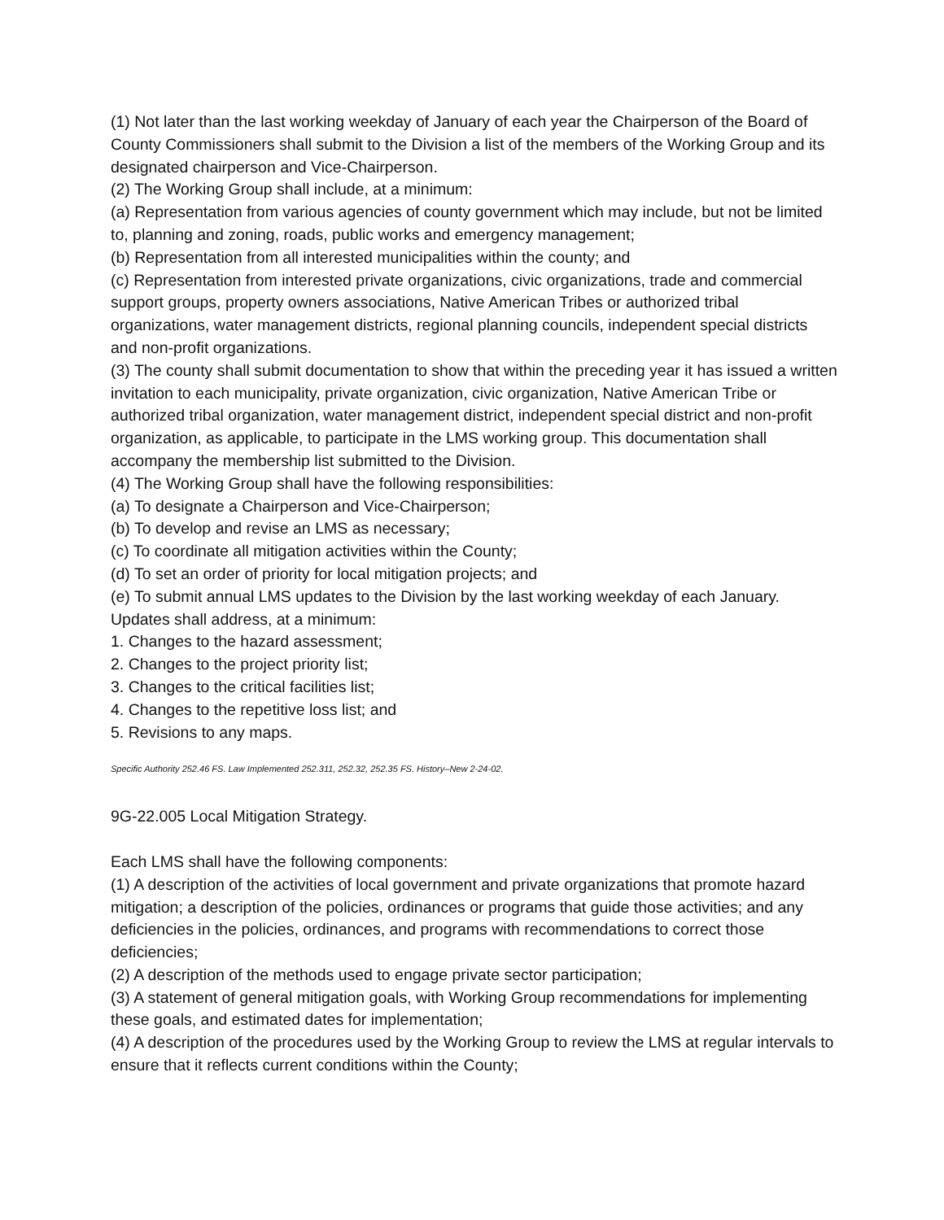(1) Not later than the last working weekday of January of each year the Chairperson of the Board of County Commissioners shall submit to the Division a list of the members of the Working Group and its designated chairperson and Vice-Chairperson.
(2) The Working Group shall include, at a minimum:
(a) Representation from various agencies of county government which may include, but not be limited to, planning and zoning, roads, public works and emergency management;
(b) Representation from all interested municipalities within the county; and
(c) Representation from interested private organizations, civic organizations, trade and commercial support groups, property owners associations, Native American Tribes or authorized tribal organizations, water management districts, regional planning councils, independent special districts and non-profit organizations.
(3) The county shall submit documentation to show that within the preceding year it has issued a written invitation to each municipality, private organization, civic organization, Native American Tribe or authorized tribal organization, water management district, independent special district and non-profit organization, as applicable, to participate in the LMS working group. This documentation shall accompany the membership list submitted to the Division.
(4) The Working Group shall have the following responsibilities:
(a) To designate a Chairperson and Vice-Chairperson;
(b) To develop and revise an LMS as necessary;
(c) To coordinate all mitigation activities within the County;
(d) To set an order of priority for local mitigation projects; and
(e) To submit annual LMS updates to the Division by the last working weekday of each January. Updates shall address, at a minimum:
1. Changes to the hazard assessment;
2. Changes to the project priority list;
3. Changes to the critical facilities list;
4. Changes to the repetitive loss list; and
5. Revisions to any maps.
Specific Authority 252.46 FS. Law Implemented 252.311, 252.32, 252.35 FS. History–New 2-24-02.
9G-22.005 Local Mitigation Strategy.
Each LMS shall have the following components:
(1) A description of the activities of local government and private organizations that promote hazard mitigation; a description of the policies, ordinances or programs that guide those activities; and any deficiencies in the policies, ordinances, and programs with recommendations to correct those deficiencies;
(2) A description of the methods used to engage private sector participation;
(3) A statement of general mitigation goals, with Working Group recommendations for implementing these goals, and estimated dates for implementation;
(4) A description of the procedures used by the Working Group to review the LMS at regular intervals to ensure that it reflects current conditions within the County;